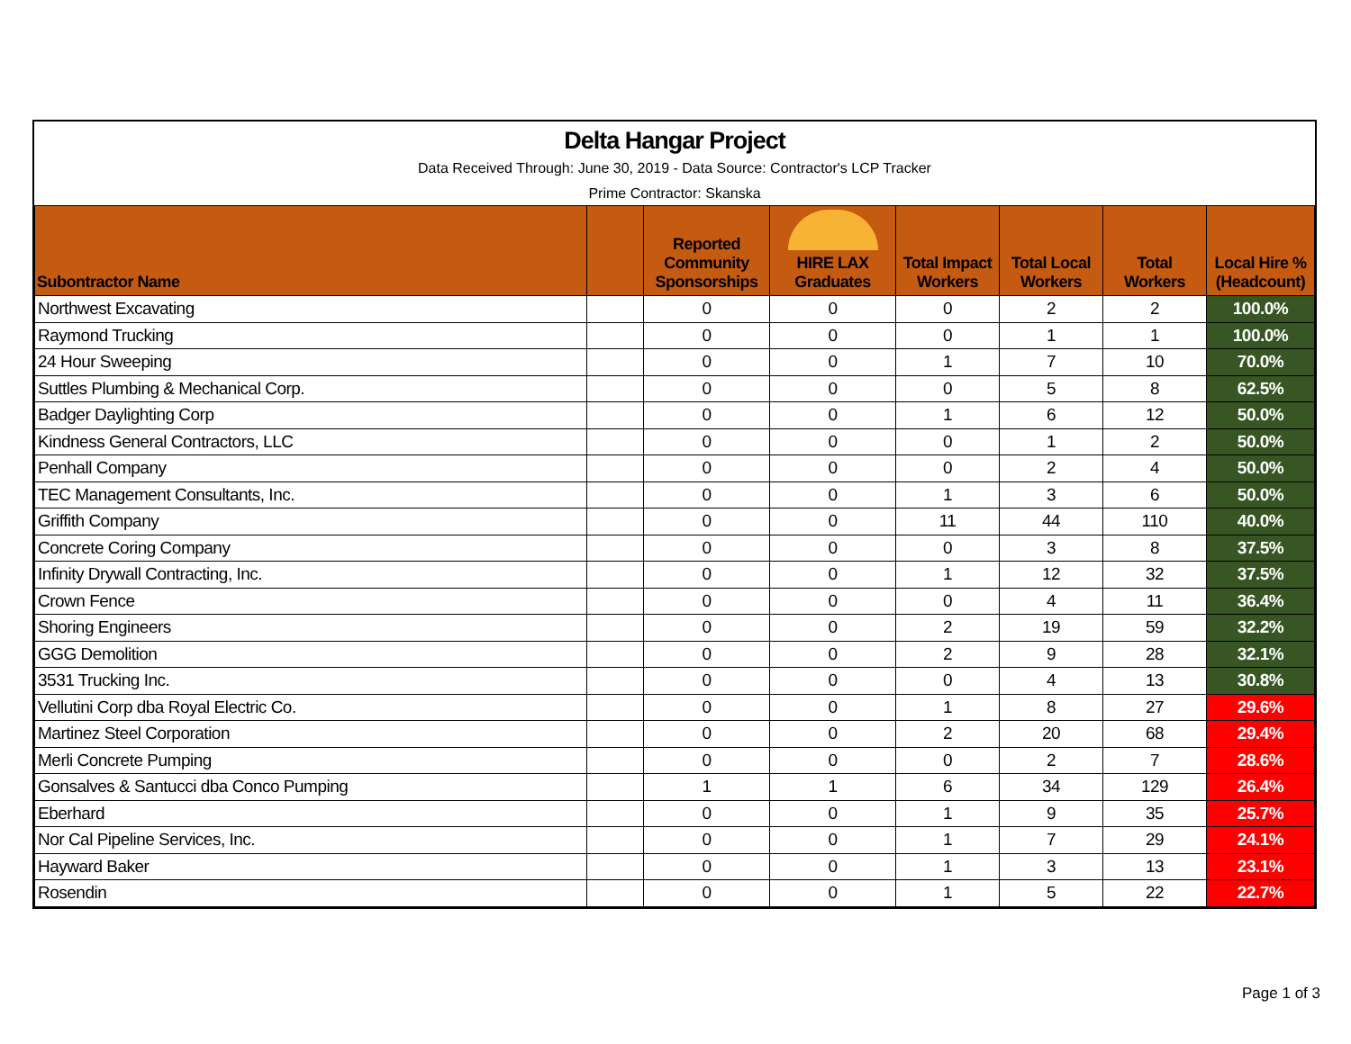Delta Hangar Project
Data Received Through: June 30, 2019 - Data Source: Contractor's LCP Tracker
Prime Contractor: Skanska
| Subontractor Name | | Reported Community Sponsorships | HIRE LAX Graduates | Total Impact Workers | Total Local Workers | Total Workers | Local Hire % (Headcount) |
| --- | --- | --- | --- | --- | --- | --- | --- |
| Northwest Excavating | | 0 | 0 | 0 | 2 | 2 | 100.0% |
| Raymond Trucking | | 0 | 0 | 0 | 1 | 1 | 100.0% |
| 24 Hour Sweeping | | 0 | 0 | 1 | 7 | 10 | 70.0% |
| Suttles Plumbing & Mechanical Corp. | | 0 | 0 | 0 | 5 | 8 | 62.5% |
| Badger Daylighting Corp | | 0 | 0 | 1 | 6 | 12 | 50.0% |
| Kindness General Contractors, LLC | | 0 | 0 | 0 | 1 | 2 | 50.0% |
| Penhall Company | | 0 | 0 | 0 | 2 | 4 | 50.0% |
| TEC Management Consultants, Inc. | | 0 | 0 | 1 | 3 | 6 | 50.0% |
| Griffith Company | | 0 | 0 | 11 | 44 | 110 | 40.0% |
| Concrete Coring Company | | 0 | 0 | 0 | 3 | 8 | 37.5% |
| Infinity Drywall Contracting, Inc. | | 0 | 0 | 1 | 12 | 32 | 37.5% |
| Crown Fence | | 0 | 0 | 0 | 4 | 11 | 36.4% |
| Shoring Engineers | | 0 | 0 | 2 | 19 | 59 | 32.2% |
| GGG Demolition | | 0 | 0 | 2 | 9 | 28 | 32.1% |
| 3531 Trucking Inc. | | 0 | 0 | 0 | 4 | 13 | 30.8% |
| Vellutini Corp dba Royal Electric Co. | | 0 | 0 | 1 | 8 | 27 | 29.6% |
| Martinez Steel Corporation | | 0 | 0 | 2 | 20 | 68 | 29.4% |
| Merli Concrete Pumping | | 0 | 0 | 0 | 2 | 7 | 28.6% |
| Gonsalves & Santucci dba Conco Pumping | | 1 | 1 | 6 | 34 | 129 | 26.4% |
| Eberhard | | 0 | 0 | 1 | 9 | 35 | 25.7% |
| Nor Cal Pipeline Services, Inc. | | 0 | 0 | 1 | 7 | 29 | 24.1% |
| Hayward Baker | | 0 | 0 | 1 | 3 | 13 | 23.1% |
| Rosendin | | 0 | 0 | 1 | 5 | 22 | 22.7% |
Page 1 of 3